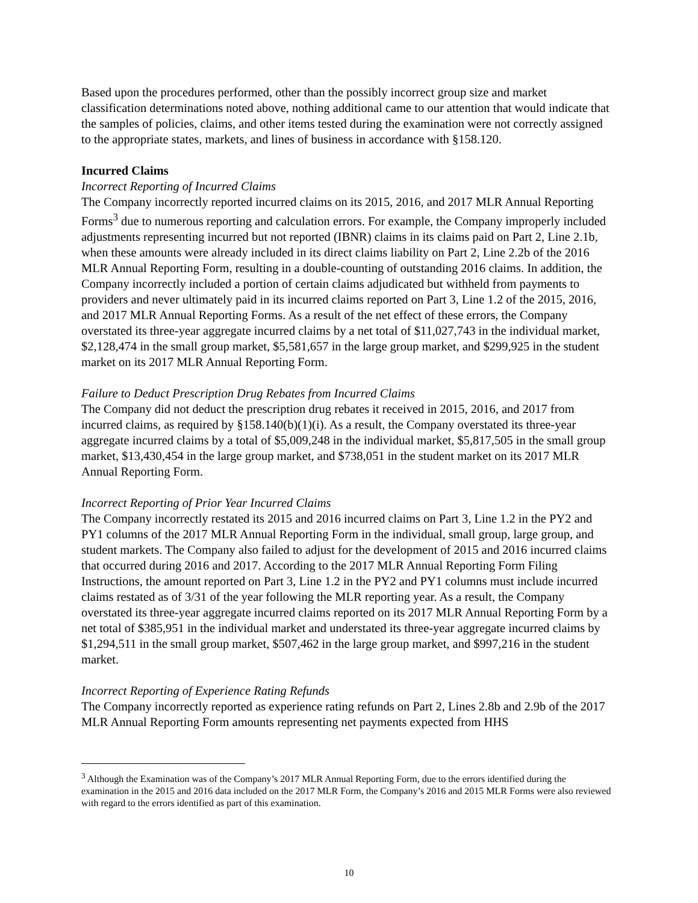Based upon the procedures performed, other than the possibly incorrect group size and market classification determinations noted above, nothing additional came to our attention that would indicate that the samples of policies, claims, and other items tested during the examination were not correctly assigned to the appropriate states, markets, and lines of business in accordance with §158.120.
Incurred Claims
Incorrect Reporting of Incurred Claims
The Company incorrectly reported incurred claims on its 2015, 2016, and 2017 MLR Annual Reporting Forms<sup>3</sup> due to numerous reporting and calculation errors. For example, the Company improperly included adjustments representing incurred but not reported (IBNR) claims in its claims paid on Part 2, Line 2.1b, when these amounts were already included in its direct claims liability on Part 2, Line 2.2b of the 2016 MLR Annual Reporting Form, resulting in a double-counting of outstanding 2016 claims. In addition, the Company incorrectly included a portion of certain claims adjudicated but withheld from payments to providers and never ultimately paid in its incurred claims reported on Part 3, Line 1.2 of the 2015, 2016, and 2017 MLR Annual Reporting Forms. As a result of the net effect of these errors, the Company overstated its three-year aggregate incurred claims by a net total of $11,027,743 in the individual market, $2,128,474 in the small group market, $5,581,657 in the large group market, and $299,925 in the student market on its 2017 MLR Annual Reporting Form.
Failure to Deduct Prescription Drug Rebates from Incurred Claims
The Company did not deduct the prescription drug rebates it received in 2015, 2016, and 2017 from incurred claims, as required by §158.140(b)(1)(i). As a result, the Company overstated its three-year aggregate incurred claims by a total of $5,009,248 in the individual market, $5,817,505 in the small group market, $13,430,454 in the large group market, and $738,051 in the student market on its 2017 MLR Annual Reporting Form.
Incorrect Reporting of Prior Year Incurred Claims
The Company incorrectly restated its 2015 and 2016 incurred claims on Part 3, Line 1.2 in the PY2 and PY1 columns of the 2017 MLR Annual Reporting Form in the individual, small group, large group, and student markets. The Company also failed to adjust for the development of 2015 and 2016 incurred claims that occurred during 2016 and 2017. According to the 2017 MLR Annual Reporting Form Filing Instructions, the amount reported on Part 3, Line 1.2 in the PY2 and PY1 columns must include incurred claims restated as of 3/31 of the year following the MLR reporting year. As a result, the Company overstated its three-year aggregate incurred claims reported on its 2017 MLR Annual Reporting Form by a net total of $385,951 in the individual market and understated its three-year aggregate incurred claims by $1,294,511 in the small group market, $507,462 in the large group market, and $997,216 in the student market.
Incorrect Reporting of Experience Rating Refunds
The Company incorrectly reported as experience rating refunds on Part 2, Lines 2.8b and 2.9b of the 2017 MLR Annual Reporting Form amounts representing net payments expected from HHS
<sup>3</sup> Although the Examination was of the Company’s 2017 MLR Annual Reporting Form, due to the errors identified during the examination in the 2015 and 2016 data included on the 2017 MLR Form, the Company’s 2016 and 2015 MLR Forms were also reviewed with regard to the errors identified as part of this examination.
10